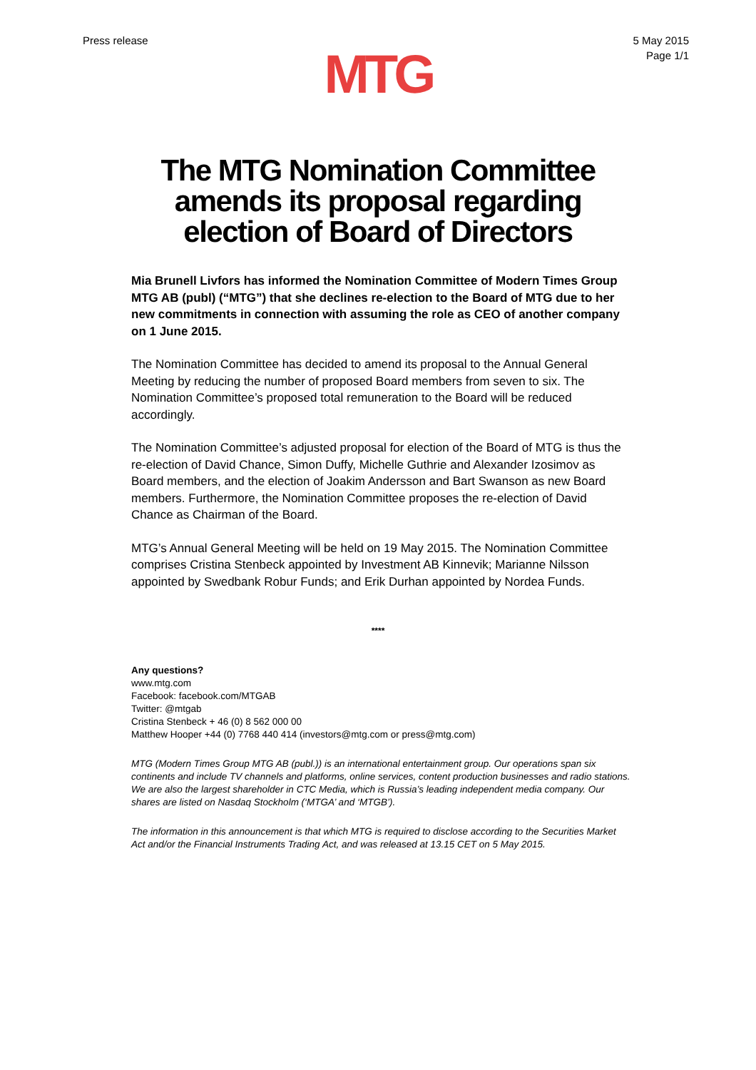Press release 5 May 2015
Page 1/1
MTG
The MTG Nomination Committee
amends its proposal regarding
election of Board of Directors
Mia Brunell Livfors has informed the Nomination Committee of Modern Times Group MTG AB (publ) (“MTG”) that she declines re-election to the Board of MTG due to her new commitments in connection with assuming the role as CEO of another company on 1 June 2015.
The Nomination Committee has decided to amend its proposal to the Annual General Meeting by reducing the number of proposed Board members from seven to six. The Nomination Committee’s proposed total remuneration to the Board will be reduced accordingly.
The Nomination Committee’s adjusted proposal for election of the Board of MTG is thus the re-election of David Chance, Simon Duffy, Michelle Guthrie and Alexander Izosimov as Board members, and the election of Joakim Andersson and Bart Swanson as new Board members. Furthermore, the Nomination Committee proposes the re-election of David Chance as Chairman of the Board.
MTG’s Annual General Meeting will be held on 19 May 2015. The Nomination Committee comprises Cristina Stenbeck appointed by Investment AB Kinnevik; Marianne Nilsson appointed by Swedbank Robur Funds; and Erik Durhan appointed by Nordea Funds.
****
Any questions?
www.mtg.com
Facebook: facebook.com/MTGAB
Twitter: @mtgab
Cristina Stenbeck + 46 (0) 8 562 000 00
Matthew Hooper +44 (0) 7768 440 414 (investors@mtg.com or press@mtg.com)
MTG (Modern Times Group MTG AB (publ.)) is an international entertainment group. Our operations span six continents and include TV channels and platforms, online services, content production businesses and radio stations. We are also the largest shareholder in CTC Media, which is Russia’s leading independent media company. Our shares are listed on Nasdaq Stockholm (‘MTGA’ and ‘MTGB’).
The information in this announcement is that which MTG is required to disclose according to the Securities Market Act and/or the Financial Instruments Trading Act, and was released at 13.15 CET on 5 May 2015.